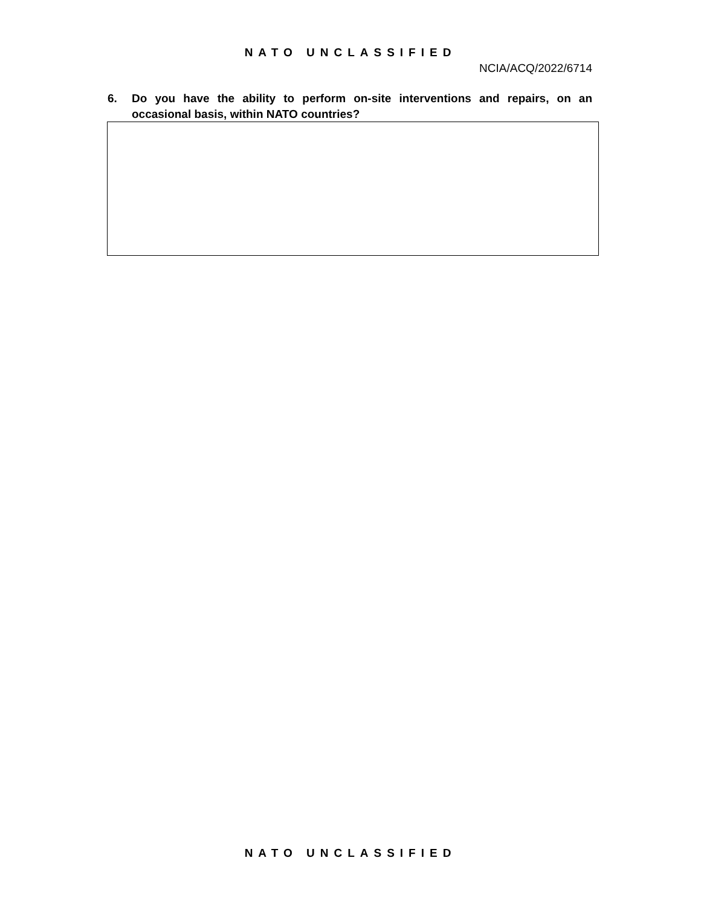NATO UNCLASSIFIED
NCIA/ACQ/2022/6714
6. Do you have the ability to perform on-site interventions and repairs, on an occasional basis, within NATO countries?
NATO UNCLASSIFIED